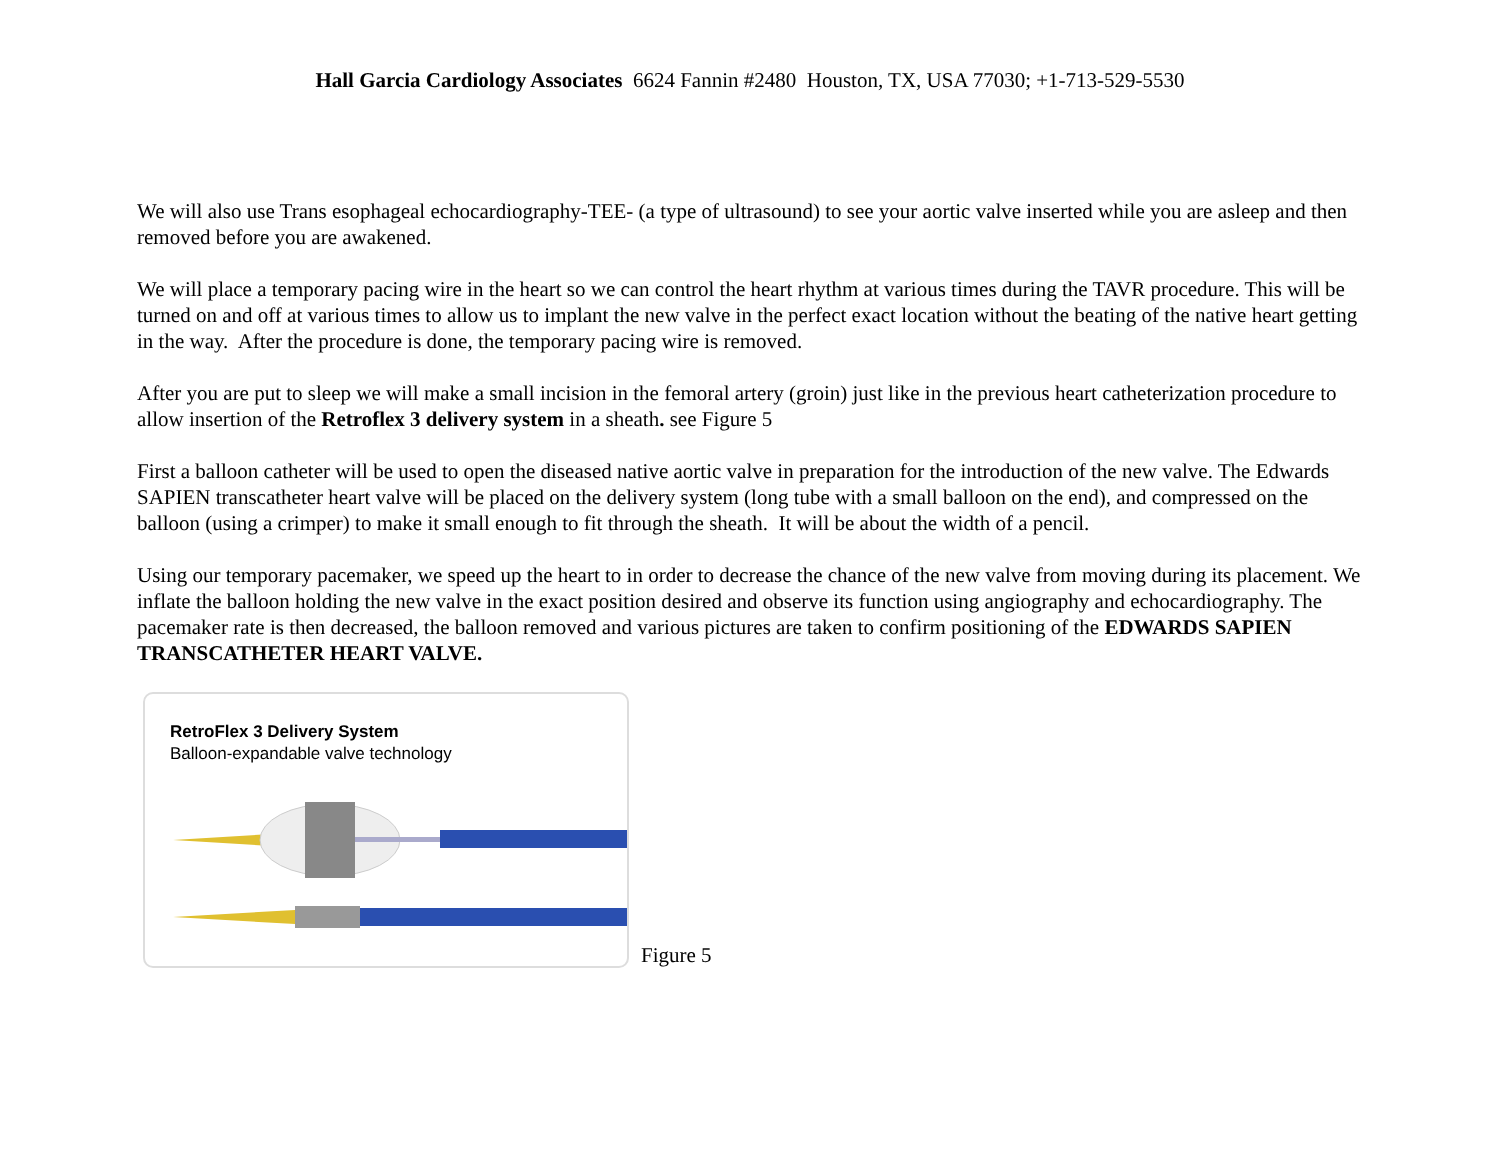Hall Garcia Cardiology Associates 6624 Fannin #2480 Houston, TX, USA 77030; +1-713-529-5530
We will also use Trans esophageal echocardiography-TEE- (a type of ultrasound) to see your aortic valve inserted while you are asleep and then removed before you are awakened.
We will place a temporary pacing wire in the heart so we can control the heart rhythm at various times during the TAVR procedure. This will be turned on and off at various times to allow us to implant the new valve in the perfect exact location without the beating of the native heart getting in the way. After the procedure is done, the temporary pacing wire is removed.
After you are put to sleep we will make a small incision in the femoral artery (groin) just like in the previous heart catheterization procedure to allow insertion of the Retroflex 3 delivery system in a sheath. see Figure 5
First a balloon catheter will be used to open the diseased native aortic valve in preparation for the introduction of the new valve. The Edwards SAPIEN transcatheter heart valve will be placed on the delivery system (long tube with a small balloon on the end), and compressed on the balloon (using a crimper) to make it small enough to fit through the sheath. It will be about the width of a pencil.
Using our temporary pacemaker, we speed up the heart to in order to decrease the chance of the new valve from moving during its placement. We inflate the balloon holding the new valve in the exact position desired and observe its function using angiography and echocardiography. The pacemaker rate is then decreased, the balloon removed and various pictures are taken to confirm positioning of the EDWARDS SAPIEN TRANSCATHETER HEART VALVE.
RetroFlex 3 Delivery System
Balloon-expandable valve technology
Figure 5